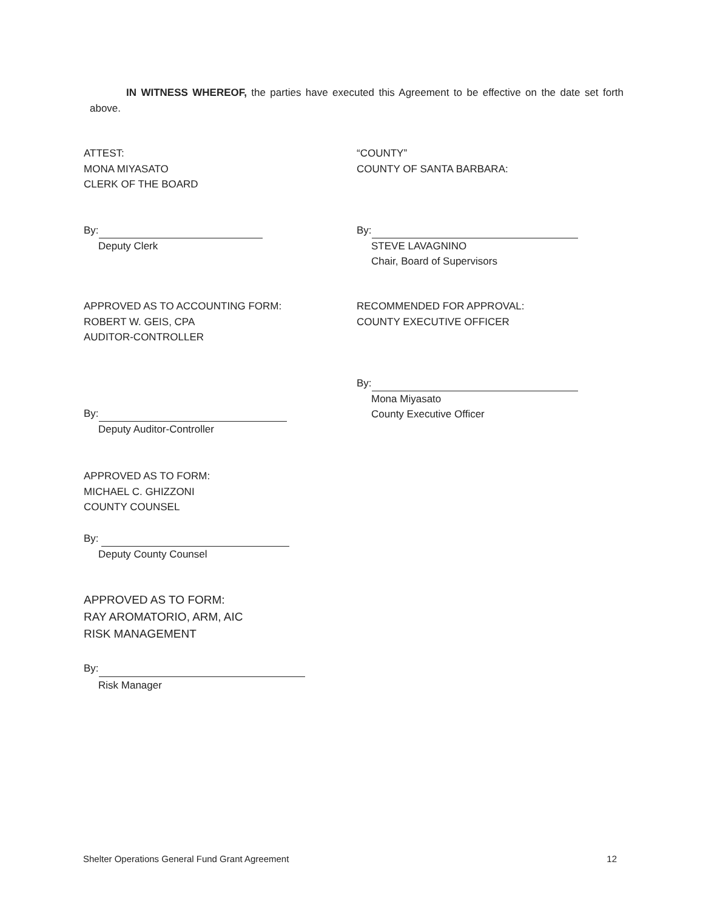IN WITNESS WHEREOF, the parties have executed this Agreement to be effective on the date set forth above.
ATTEST:
MONA MIYASATO
CLERK OF THE BOARD
“COUNTY”
COUNTY OF SANTA BARBARA:
By:
Deputy Clerk
By:
STEVE LAVAGNINO
Chair, Board of Supervisors
APPROVED AS TO ACCOUNTING FORM:
ROBERT W. GEIS, CPA
AUDITOR-CONTROLLER
RECOMMENDED FOR APPROVAL:
COUNTY EXECUTIVE OFFICER
By:
Deputy Auditor-Controller
By:
Mona Miyasato
County Executive Officer
APPROVED AS TO FORM:
MICHAEL C. GHIZZONI
COUNTY COUNSEL
By:
Deputy County Counsel
APPROVED AS TO FORM:
RAY AROMATORIO, ARM, AIC
RISK MANAGEMENT
By:
Risk Manager
Shelter Operations General Fund Grant Agreement 12